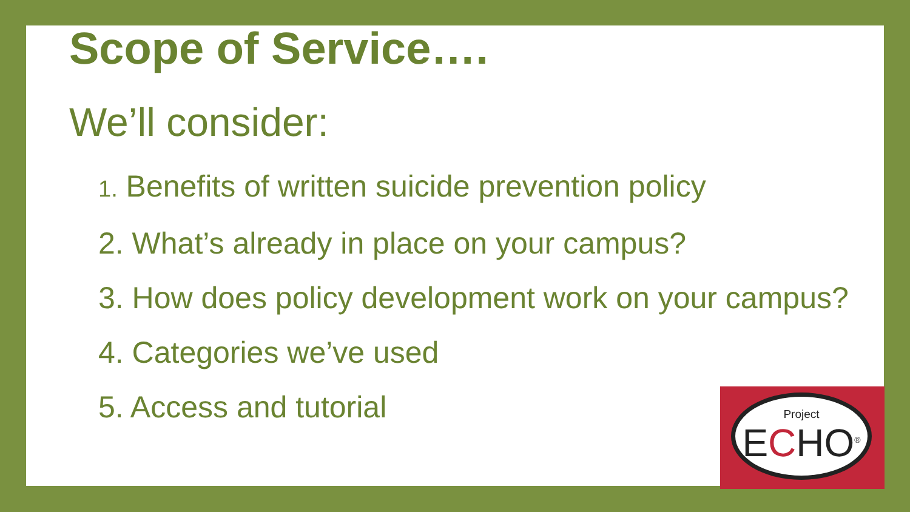Scope of Service….
We’ll consider:
1. Benefits of written suicide prevention policy
2. What’s already in place on your campus?
3. How does policy development work on your campus?
4. Categories we’ve used
5. Access and tutorial
Project
ECHO<sup>®</sup>